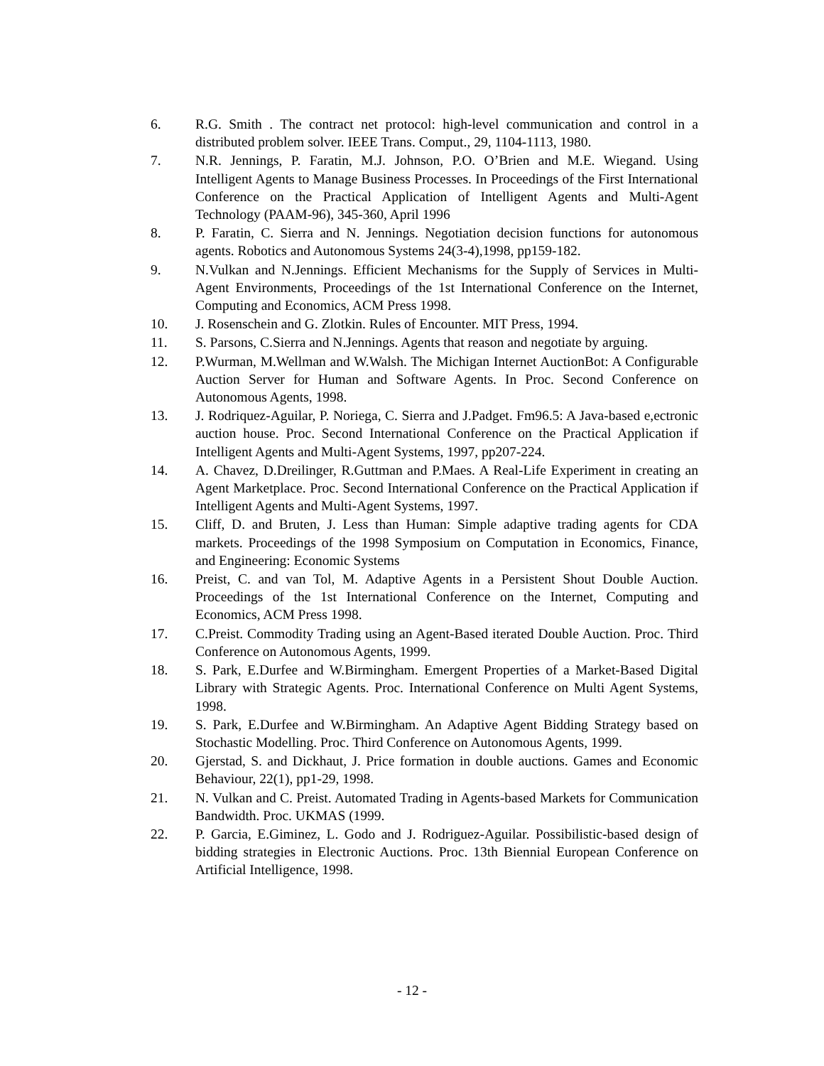6. R.G. Smith . The contract net protocol: high-level communication and control in a distributed problem solver. IEEE Trans. Comput., 29, 1104-1113, 1980.
7. N.R. Jennings, P. Faratin, M.J. Johnson, P.O. O’Brien and M.E. Wiegand. Using Intelligent Agents to Manage Business Processes. In Proceedings of the First International Conference on the Practical Application of Intelligent Agents and Multi-Agent Technology (PAAM-96), 345-360, April 1996
8. P. Faratin, C. Sierra and N. Jennings. Negotiation decision functions for autonomous agents. Robotics and Autonomous Systems 24(3-4),1998, pp159-182.
9. N.Vulkan and N.Jennings. Efficient Mechanisms for the Supply of Services in Multi-Agent Environments, Proceedings of the 1st International Conference on the Internet, Computing and Economics, ACM Press 1998.
10. J. Rosenschein and G. Zlotkin. Rules of Encounter. MIT Press, 1994.
11. S. Parsons, C.Sierra and N.Jennings. Agents that reason and negotiate by arguing.
12. P.Wurman, M.Wellman and W.Walsh. The Michigan Internet AuctionBot: A Configurable Auction Server for Human and Software Agents. In Proc. Second Conference on Autonomous Agents, 1998.
13. J. Rodriquez-Aguilar, P. Noriega, C. Sierra and J.Padget. Fm96.5: A Java-based e,ectronic auction house. Proc. Second International Conference on the Practical Application if Intelligent Agents and Multi-Agent Systems, 1997, pp207-224.
14. A. Chavez, D.Dreilinger, R.Guttman and P.Maes. A Real-Life Experiment in creating an Agent Marketplace. Proc. Second International Conference on the Practical Application if Intelligent Agents and Multi-Agent Systems, 1997.
15. Cliff, D. and Bruten, J. Less than Human: Simple adaptive trading agents for CDA markets. Proceedings of the 1998 Symposium on Computation in Economics, Finance, and Engineering: Economic Systems
16. Preist, C. and van Tol, M. Adaptive Agents in a Persistent Shout Double Auction. Proceedings of the 1st International Conference on the Internet, Computing and Economics, ACM Press 1998.
17. C.Preist. Commodity Trading using an Agent-Based iterated Double Auction. Proc. Third Conference on Autonomous Agents, 1999.
18. S. Park, E.Durfee and W.Birmingham. Emergent Properties of a Market-Based Digital Library with Strategic Agents. Proc. International Conference on Multi Agent Systems, 1998.
19. S. Park, E.Durfee and W.Birmingham. An Adaptive Agent Bidding Strategy based on Stochastic Modelling. Proc. Third Conference on Autonomous Agents, 1999.
20. Gjerstad, S. and Dickhaut, J. Price formation in double auctions. Games and Economic Behaviour, 22(1), pp1-29, 1998.
21. N. Vulkan and C. Preist. Automated Trading in Agents-based Markets for Communication Bandwidth. Proc. UKMAS (1999.
22. P. Garcia, E.Giminez, L. Godo and J. Rodriguez-Aguilar. Possibilistic-based design of bidding strategies in Electronic Auctions. Proc. 13th Biennial European Conference on Artificial Intelligence, 1998.
- 12 -